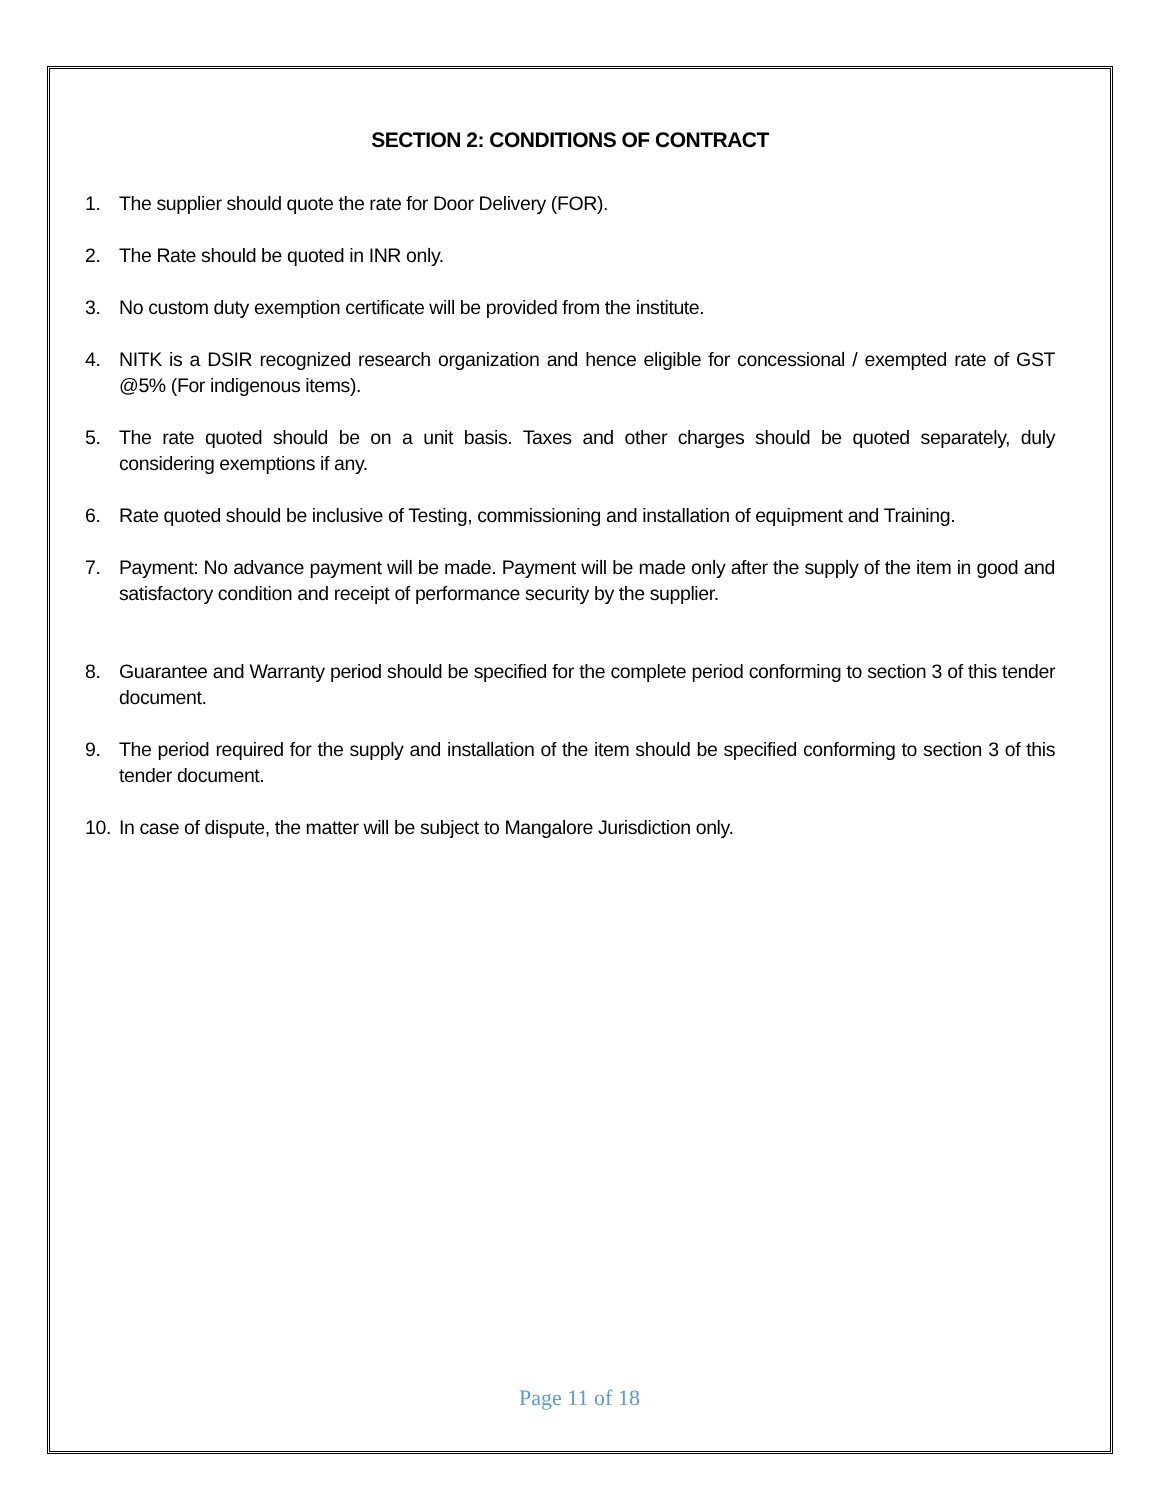SECTION 2: CONDITIONS OF CONTRACT
1. The supplier should quote the rate for Door Delivery (FOR).
2. The Rate should be quoted in INR only.
3. No custom duty exemption certificate will be provided from the institute.
4. NITK is a DSIR recognized research organization and hence eligible for concessional / exempted rate of GST @5% (For indigenous items).
5. The rate quoted should be on a unit basis. Taxes and other charges should be quoted separately, duly considering exemptions if any.
6. Rate quoted should be inclusive of Testing, commissioning and installation of equipment and Training.
7. Payment: No advance payment will be made. Payment will be made only after the supply of the item in good and satisfactory condition and receipt of performance security by the supplier.
8. Guarantee and Warranty period should be specified for the complete period conforming to section 3 of this tender document.
9. The period required for the supply and installation of the item should be specified conforming to section 3 of this tender document.
10. In case of dispute, the matter will be subject to Mangalore Jurisdiction only.
Page 11 of 18